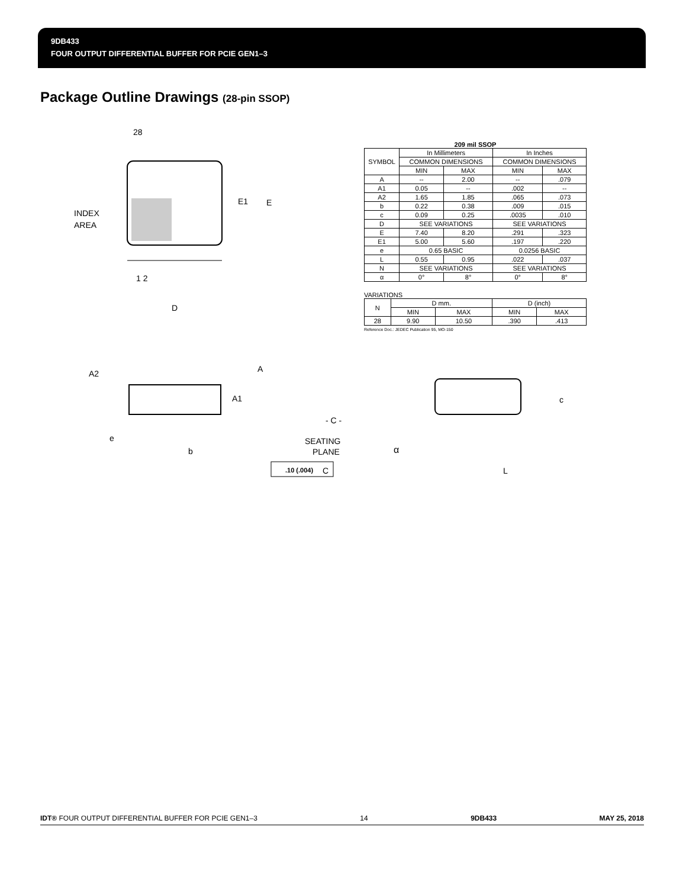9DB433
FOUR OUTPUT DIFFERENTIAL BUFFER FOR PCIE GEN1–3
Package Outline Drawings (28-pin SSOP)
28
INDEX
AREA
E1
E
D
1 2
A2
A
A1
- C -
SEATING
PLANE
e
b
.10 (.004)
C
209 mil SSOP
| SYMBOL | In Millimeters | | In Inches | |
| | COMMON DIMENSIONS | | COMMON DIMENSIONS | |
| | MIN | MAX | MIN | MAX |
| A | -- | 2.00 | -- | .079 |
| A1 | 0.05 | -- | .002 | -- |
| A2 | 1.65 | 1.85 | .065 | .073 |
| b | 0.22 | 0.38 | .009 | .015 |
| c | 0.09 | 0.25 | .0035 | .010 |
| D | SEE VARIATIONS | | SEE VARIATIONS | |
| E | 7.40 | 8.20 | .291 | .323 |
| E1 | 5.00 | 5.60 | .197 | .220 |
| e | 0.65 BASIC | | 0.0256 BASIC | |
| L | 0.55 | 0.95 | .022 | .037 |
| N | SEE VARIATIONS | | SEE VARIATIONS | |
| α | 0° | 8° | 0° | 8° |
VARIATIONS
| N | D mm. | | D (inch) | |
| | MIN | MAX | MIN | MAX |
| 28 | 9.90 | 10.50 | .390 | .413 |
Reference Doc.: JEDEC Publication 95, MO-150
c
α
L
IDT® FOUR OUTPUT DIFFERENTIAL BUFFER FOR PCIE GEN1–3 14 9DB433 MAY 25, 2018